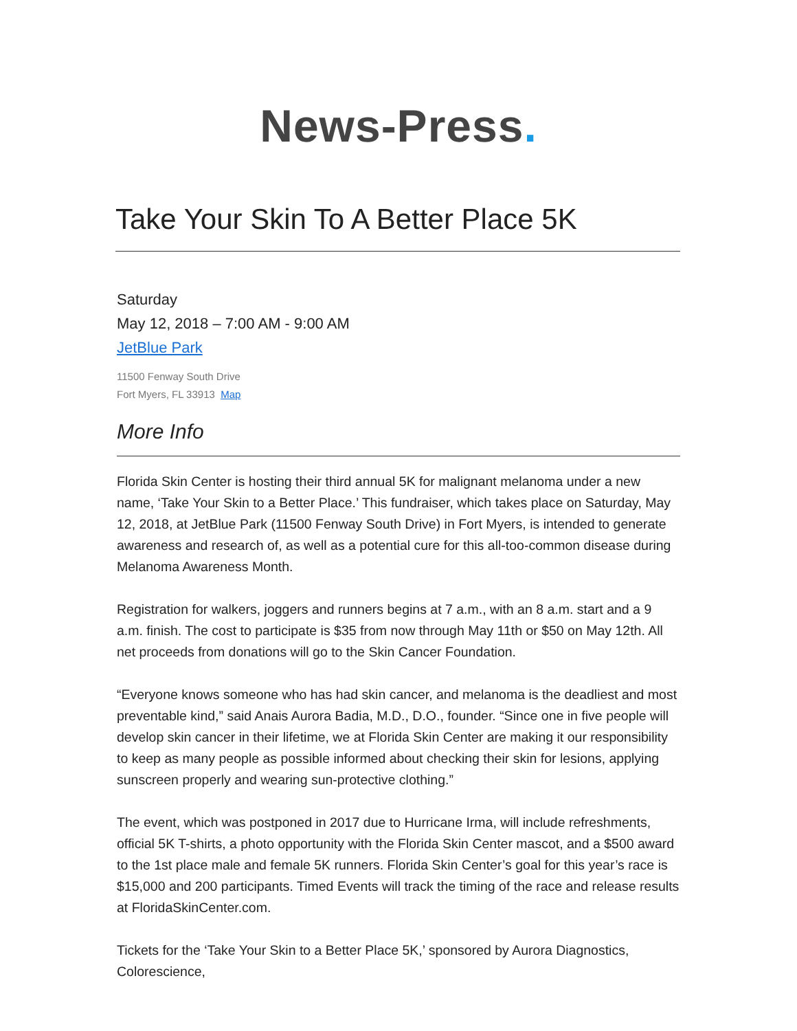News-Press.
Take Your Skin To A Better Place 5K
Saturday
May 12, 2018 – 7:00 AM - 9:00 AM
JetBlue Park
11500 Fenway South Drive
Fort Myers, FL 33913 Map
More Info
Florida Skin Center is hosting their third annual 5K for malignant melanoma under a new name, ‘Take Your Skin to a Better Place.’ This fundraiser, which takes place on Saturday, May 12, 2018, at JetBlue Park (11500 Fenway South Drive) in Fort Myers, is intended to generate awareness and research of, as well as a potential cure for this all-too-common disease during Melanoma Awareness Month.
Registration for walkers, joggers and runners begins at 7 a.m., with an 8 a.m. start and a 9 a.m. finish. The cost to participate is $35 from now through May 11th or $50 on May 12th. All net proceeds from donations will go to the Skin Cancer Foundation.
“Everyone knows someone who has had skin cancer, and melanoma is the deadliest and most preventable kind,” said Anais Aurora Badia, M.D., D.O., founder. “Since one in five people will develop skin cancer in their lifetime, we at Florida Skin Center are making it our responsibility to keep as many people as possible informed about checking their skin for lesions, applying sunscreen properly and wearing sun-protective clothing.”
The event, which was postponed in 2017 due to Hurricane Irma, will include refreshments, official 5K T-shirts, a photo opportunity with the Florida Skin Center mascot, and a $500 award to the 1st place male and female 5K runners. Florida Skin Center’s goal for this year’s race is $15,000 and 200 participants. Timed Events will track the timing of the race and release results at FloridaSkinCenter.com.
Tickets for the ‘Take Your Skin to a Better Place 5K,’ sponsored by Aurora Diagnostics, Colorescience,